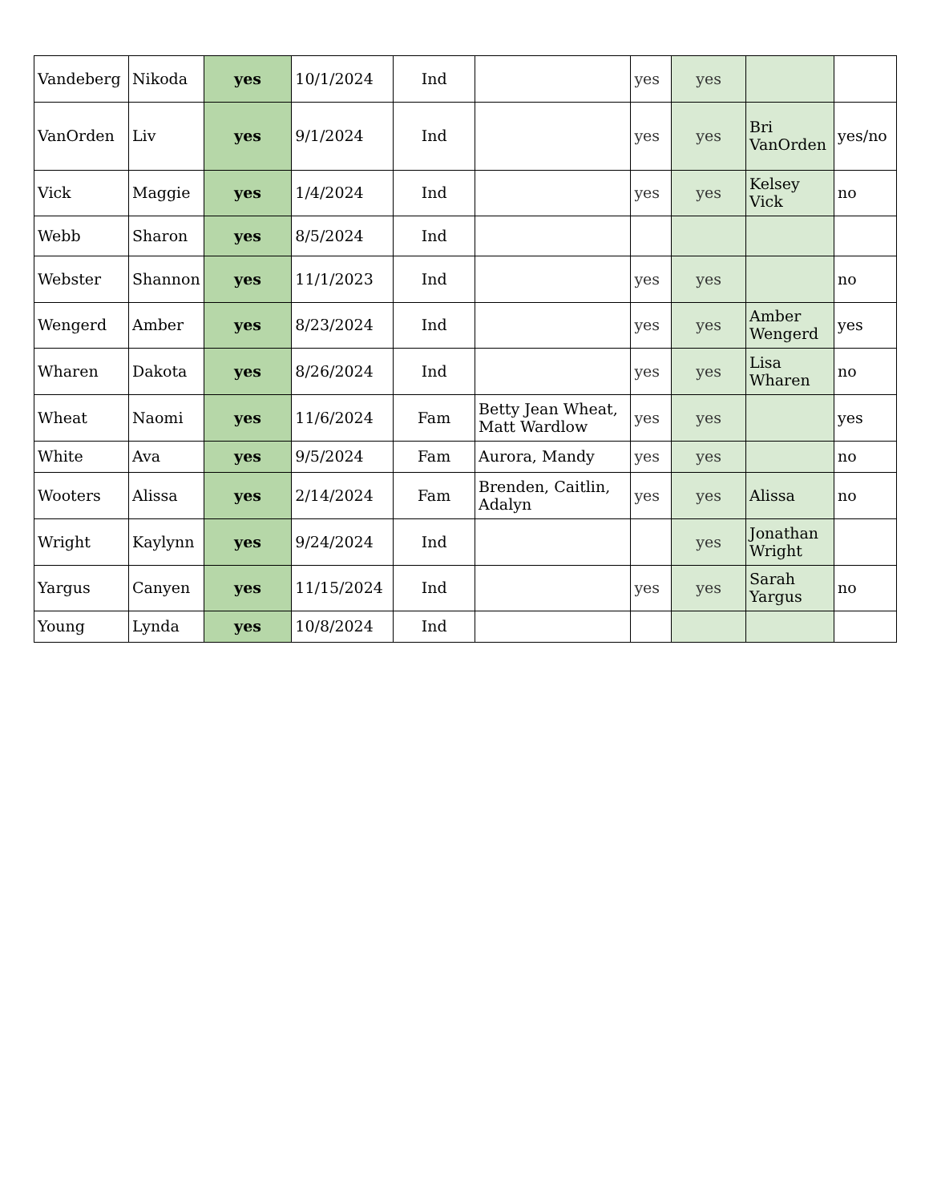| Vandeberg | Nikoda | yes | 10/1/2024 | Ind | | yes | yes | | |
| VanOrden | Liv | yes | 9/1/2024 | Ind | | yes | yes | Bri VanOrden | yes/no |
| Vick | Maggie | yes | 1/4/2024 | Ind | | yes | yes | Kelsey Vick | no |
| Webb | Sharon | yes | 8/5/2024 | Ind | | | | | |
| Webster | Shannon | yes | 11/1/2023 | Ind | | yes | yes | | no |
| Wengerd | Amber | yes | 8/23/2024 | Ind | | yes | yes | Amber Wengerd | yes |
| Wharen | Dakota | yes | 8/26/2024 | Ind | | yes | yes | Lisa Wharen | no |
| Wheat | Naomi | yes | 11/6/2024 | Fam | Betty Jean Wheat, Matt Wardlow | yes | yes | | yes |
| White | Ava | yes | 9/5/2024 | Fam | Aurora, Mandy | yes | yes | | no |
| Wooters | Alissa | yes | 2/14/2024 | Fam | Brenden, Caitlin, Adalyn | yes | yes | Alissa | no |
| Wright | Kaylynn | yes | 9/24/2024 | Ind | | | yes | Jonathan Wright | |
| Yargus | Canyen | yes | 11/15/2024 | Ind | | yes | yes | Sarah Yargus | no |
| Young | Lynda | yes | 10/8/2024 | Ind | | | | | |